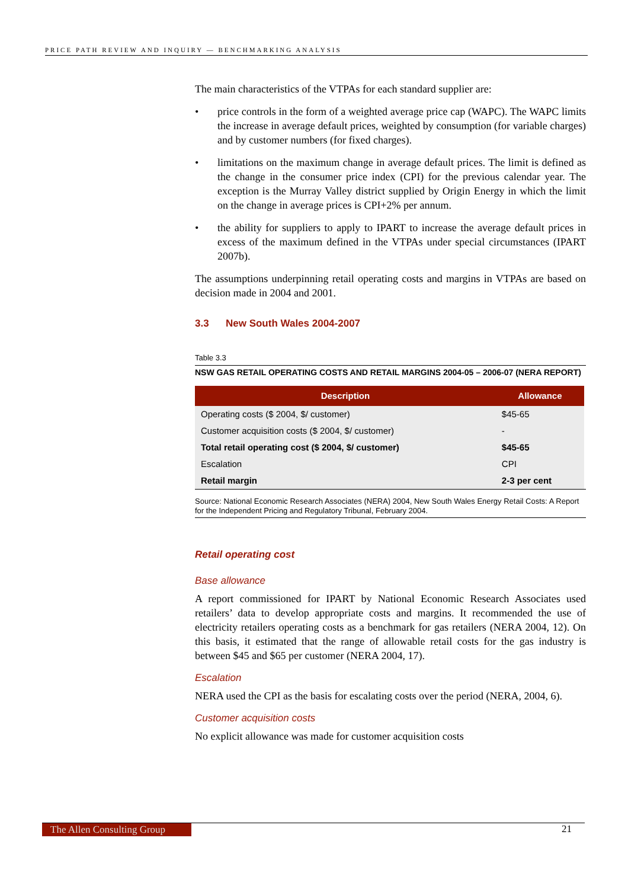PRICE PATH REVIEW AND INQUIRY — BENCHMARKING ANALYSIS
The main characteristics of the VTPAs for each standard supplier are:
• price controls in the form of a weighted average price cap (WAPC). The WAPC limits the increase in average default prices, weighted by consumption (for variable charges) and by customer numbers (for fixed charges).
• limitations on the maximum change in average default prices. The limit is defined as the change in the consumer price index (CPI) for the previous calendar year. The exception is the Murray Valley district supplied by Origin Energy in which the limit on the change in average prices is CPI+2% per annum.
• the ability for suppliers to apply to IPART to increase the average default prices in excess of the maximum defined in the VTPAs under special circumstances (IPART 2007b).
The assumptions underpinning retail operating costs and margins in VTPAs are based on decision made in 2004 and 2001.
3.3 New South Wales 2004-2007
Table 3.3
NSW GAS RETAIL OPERATING COSTS AND RETAIL MARGINS 2004-05 – 2006-07 (NERA REPORT)
| Description | Allowance |
| --- | --- |
| Operating costs ($ 2004, $/ customer) | $45-65 |
| Customer acquisition costs ($ 2004, $/ customer) | - |
| Total retail operating cost ($ 2004, $/ customer) | $45-65 |
| Escalation | CPI |
| Retail margin | 2-3 per cent |
Source: National Economic Research Associates (NERA) 2004, New South Wales Energy Retail Costs: A Report for the Independent Pricing and Regulatory Tribunal, February 2004.
Retail operating cost
Base allowance
A report commissioned for IPART by National Economic Research Associates used retailers’ data to develop appropriate costs and margins. It recommended the use of electricity retailers operating costs as a benchmark for gas retailers (NERA 2004, 12). On this basis, it estimated that the range of allowable retail costs for the gas industry is between $45 and $65 per customer (NERA 2004, 17).
Escalation
NERA used the CPI as the basis for escalating costs over the period (NERA, 2004, 6).
Customer acquisition costs
No explicit allowance was made for customer acquisition costs
The Allen Consulting Group
21